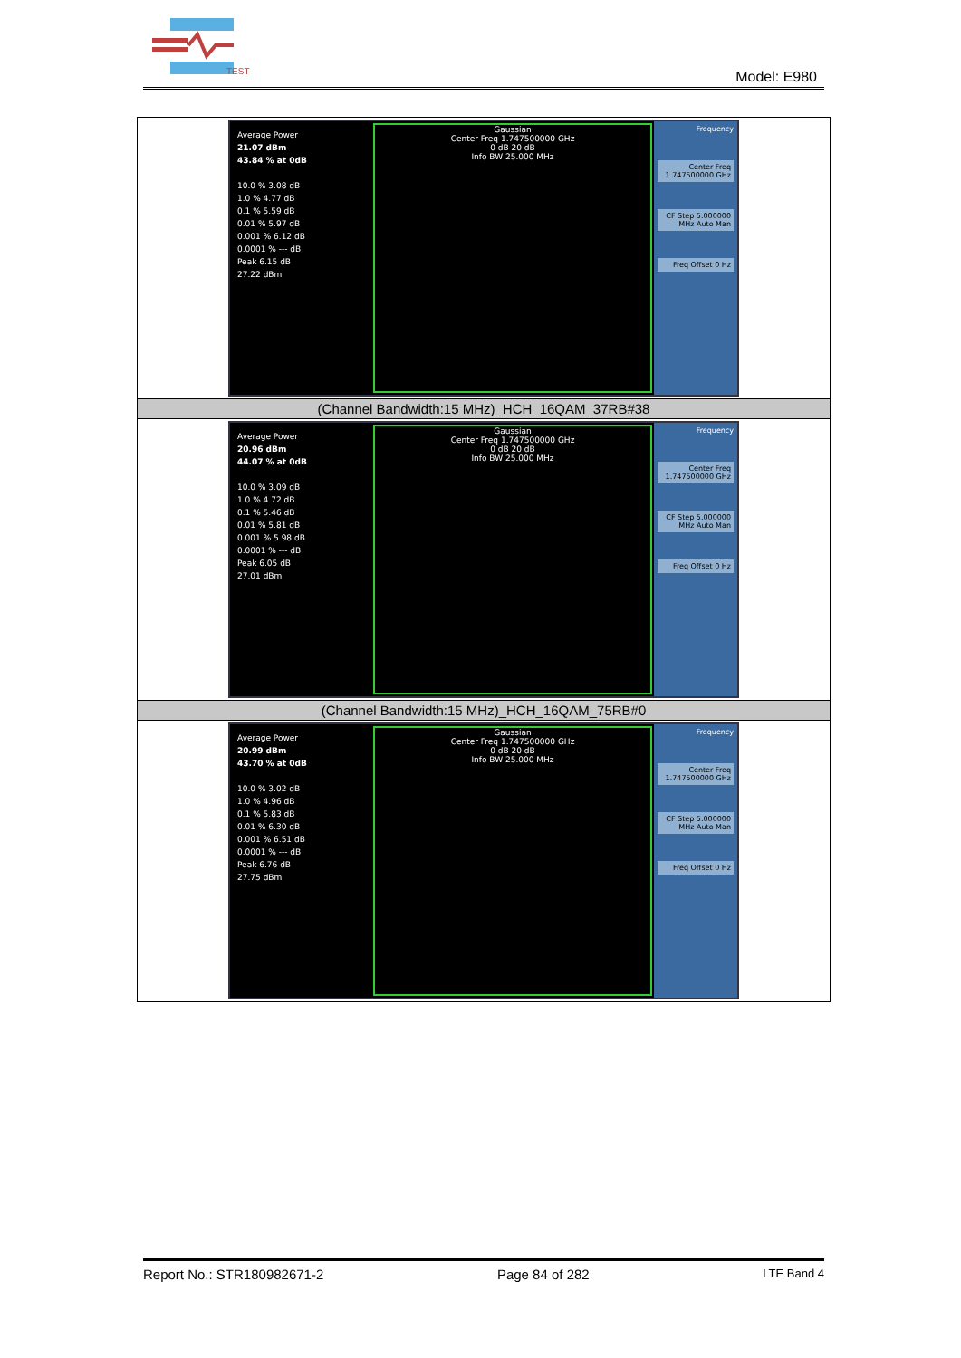TEST
Model: E980
| Average Power 21.07 dBm 43.84 % at 0dB 10.0 % 3.08 dB 1.0 % 4.77 dB 0.1 % 5.59 dB 0.01 % 5.97 dB 0.001 % 6.12 dB 0.0001 % --- dB Peak 6.15 dB 27.22 dBm Gaussian Center Freq 1.747500000 GHz 0 dB 20 dB Info BW 25.000 MHz Frequency Center Freq 1.747500000 GHz CF Step 5.000000 MHz Auto Man Freq Offset 0 Hz |
| (Channel Bandwidth:15 MHz)_HCH_16QAM_37RB#38 |
| Average Power 20.96 dBm 44.07 % at 0dB 10.0 % 3.09 dB 1.0 % 4.72 dB 0.1 % 5.46 dB 0.01 % 5.81 dB 0.001 % 5.98 dB 0.0001 % --- dB Peak 6.05 dB 27.01 dBm Gaussian Center Freq 1.747500000 GHz 0 dB 20 dB Info BW 25.000 MHz Frequency Center Freq 1.747500000 GHz CF Step 5.000000 MHz Auto Man Freq Offset 0 Hz |
| (Channel Bandwidth:15 MHz)_HCH_16QAM_75RB#0 |
| Average Power 20.99 dBm 43.70 % at 0dB 10.0 % 3.02 dB 1.0 % 4.96 dB 0.1 % 5.83 dB 0.01 % 6.30 dB 0.001 % 6.51 dB 0.0001 % --- dB Peak 6.76 dB 27.75 dBm Gaussian Center Freq 1.747500000 GHz 0 dB 20 dB Info BW 25.000 MHz Frequency Center Freq 1.747500000 GHz CF Step 5.000000 MHz Auto Man Freq Offset 0 Hz |
Report No.: STR180982671-2 Page 84 of 282 LTE Band 4